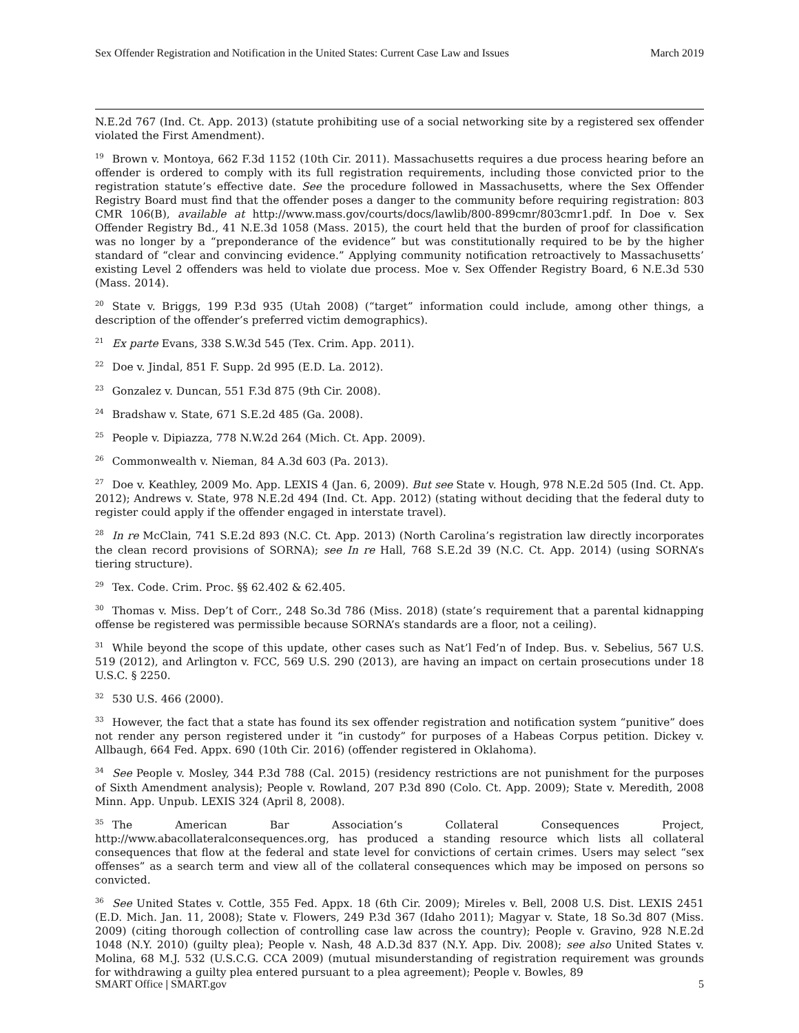Sex Offender Registration and Notification in the United States: Current Case Law and Issues March 2019
N.E.2d 767 (Ind. Ct. App. 2013) (statute prohibiting use of a social networking site by a registered sex offender violated the First Amendment).
<sup>19</sup> Brown v. Montoya, 662 F.3d 1152 (10th Cir. 2011). Massachusetts requires a due process hearing before an offender is ordered to comply with its full registration requirements, including those convicted prior to the registration statute’s effective date. See the procedure followed in Massachusetts, where the Sex Offender Registry Board must find that the offender poses a danger to the community before requiring registration: 803 CMR 106(B), available at http://www.mass.gov/courts/docs/lawlib/800-899cmr/803cmr1.pdf. In Doe v. Sex Offender Registry Bd., 41 N.E.3d 1058 (Mass. 2015), the court held that the burden of proof for classification was no longer by a “preponderance of the evidence” but was constitutionally required to be by the higher standard of “clear and convincing evidence.” Applying community notification retroactively to Massachusetts’ existing Level 2 offenders was held to violate due process. Moe v. Sex Offender Registry Board, 6 N.E.3d 530 (Mass. 2014).
<sup>20</sup> State v. Briggs, 199 P.3d 935 (Utah 2008) (“target” information could include, among other things, a description of the offender’s preferred victim demographics).
<sup>21</sup> Ex parte Evans, 338 S.W.3d 545 (Tex. Crim. App. 2011).
<sup>22</sup> Doe v. Jindal, 851 F. Supp. 2d 995 (E.D. La. 2012).
<sup>23</sup> Gonzalez v. Duncan, 551 F.3d 875 (9th Cir. 2008).
<sup>24</sup> Bradshaw v. State, 671 S.E.2d 485 (Ga. 2008).
<sup>25</sup> People v. Dipiazza, 778 N.W.2d 264 (Mich. Ct. App. 2009).
<sup>26</sup> Commonwealth v. Nieman, 84 A.3d 603 (Pa. 2013).
<sup>27</sup> Doe v. Keathley, 2009 Mo. App. LEXIS 4 (Jan. 6, 2009). But see State v. Hough, 978 N.E.2d 505 (Ind. Ct. App. 2012); Andrews v. State, 978 N.E.2d 494 (Ind. Ct. App. 2012) (stating without deciding that the federal duty to register could apply if the offender engaged in interstate travel).
<sup>28</sup> In re McClain, 741 S.E.2d 893 (N.C. Ct. App. 2013) (North Carolina’s registration law directly incorporates the clean record provisions of SORNA); see In re Hall, 768 S.E.2d 39 (N.C. Ct. App. 2014) (using SORNA’s tiering structure).
<sup>29</sup> Tex. Code. Crim. Proc. §§ 62.402 & 62.405.
<sup>30</sup> Thomas v. Miss. Dep’t of Corr., 248 So.3d 786 (Miss. 2018) (state’s requirement that a parental kidnapping offense be registered was permissible because SORNA’s standards are a floor, not a ceiling).
<sup>31</sup> While beyond the scope of this update, other cases such as Nat’l Fed’n of Indep. Bus. v. Sebelius, 567 U.S. 519 (2012), and Arlington v. FCC, 569 U.S. 290 (2013), are having an impact on certain prosecutions under 18 U.S.C. § 2250.
<sup>32</sup> 530 U.S. 466 (2000).
<sup>33</sup> However, the fact that a state has found its sex offender registration and notification system “punitive” does not render any person registered under it “in custody” for purposes of a Habeas Corpus petition. Dickey v. Allbaugh, 664 Fed. Appx. 690 (10th Cir. 2016) (offender registered in Oklahoma).
<sup>34</sup> See People v. Mosley, 344 P.3d 788 (Cal. 2015) (residency restrictions are not punishment for the purposes of Sixth Amendment analysis); People v. Rowland, 207 P.3d 890 (Colo. Ct. App. 2009); State v. Meredith, 2008 Minn. App. Unpub. LEXIS 324 (April 8, 2008).
<sup>35</sup> The American Bar Association’s Collateral Consequences Project, http://www.abacollateralconsequences.org, has produced a standing resource which lists all collateral consequences that flow at the federal and state level for convictions of certain crimes. Users may select “sex offenses” as a search term and view all of the collateral consequences which may be imposed on persons so convicted.
<sup>36</sup> See United States v. Cottle, 355 Fed. Appx. 18 (6th Cir. 2009); Mireles v. Bell, 2008 U.S. Dist. LEXIS 2451 (E.D. Mich. Jan. 11, 2008); State v. Flowers, 249 P.3d 367 (Idaho 2011); Magyar v. State, 18 So.3d 807 (Miss. 2009) (citing thorough collection of controlling case law across the country); People v. Gravino, 928 N.E.2d 1048 (N.Y. 2010) (guilty plea); People v. Nash, 48 A.D.3d 837 (N.Y. App. Div. 2008); see also United States v. Molina, 68 M.J. 532 (U.S.C.G. CCA 2009) (mutual misunderstanding of registration requirement was grounds for withdrawing a guilty plea entered pursuant to a plea agreement); People v. Bowles, 89
SMART Office | SMART.gov 5